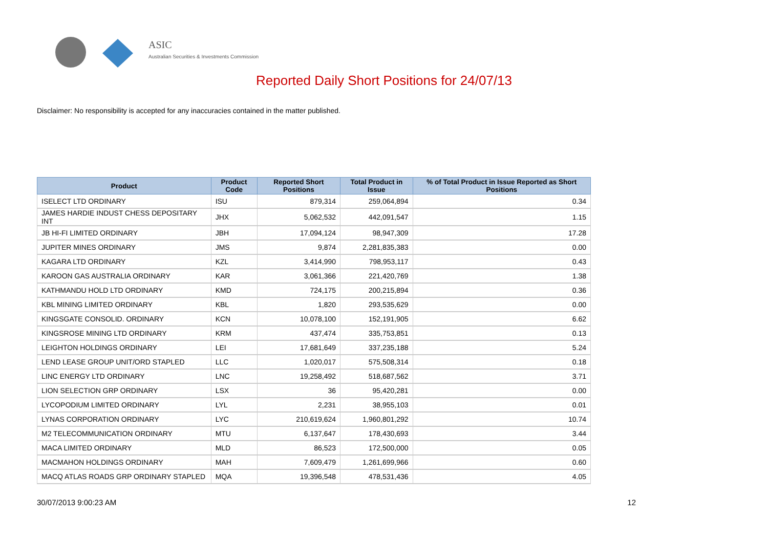ASIC
Australian Securities & Investments Commission
Reported Daily Short Positions for 24/07/13
Disclaimer: No responsibility is accepted for any inaccuracies contained in the matter published.
| Product | Product Code | Reported Short Positions | Total Product in Issue | % of Total Product in Issue Reported as Short Positions |
| --- | --- | --- | --- | --- |
| ISELECT LTD ORDINARY | ISU | 879,314 | 259,064,894 | 0.34 |
| JAMES HARDIE INDUST CHESS DEPOSITARY INT | JHX | 5,062,532 | 442,091,547 | 1.15 |
| JB HI-FI LIMITED ORDINARY | JBH | 17,094,124 | 98,947,309 | 17.28 |
| JUPITER MINES ORDINARY | JMS | 9,874 | 2,281,835,383 | 0.00 |
| KAGARA LTD ORDINARY | KZL | 3,414,990 | 798,953,117 | 0.43 |
| KAROON GAS AUSTRALIA ORDINARY | KAR | 3,061,366 | 221,420,769 | 1.38 |
| KATHMANDU HOLD LTD ORDINARY | KMD | 724,175 | 200,215,894 | 0.36 |
| KBL MINING LIMITED ORDINARY | KBL | 1,820 | 293,535,629 | 0.00 |
| KINGSGATE CONSOLID. ORDINARY | KCN | 10,078,100 | 152,191,905 | 6.62 |
| KINGSROSE MINING LTD ORDINARY | KRM | 437,474 | 335,753,851 | 0.13 |
| LEIGHTON HOLDINGS ORDINARY | LEI | 17,681,649 | 337,235,188 | 5.24 |
| LEND LEASE GROUP UNIT/ORD STAPLED | LLC | 1,020,017 | 575,508,314 | 0.18 |
| LINC ENERGY LTD ORDINARY | LNC | 19,258,492 | 518,687,562 | 3.71 |
| LION SELECTION GRP ORDINARY | LSX | 36 | 95,420,281 | 0.00 |
| LYCOPODIUM LIMITED ORDINARY | LYL | 2,231 | 38,955,103 | 0.01 |
| LYNAS CORPORATION ORDINARY | LYC | 210,619,624 | 1,960,801,292 | 10.74 |
| M2 TELECOMMUNICATION ORDINARY | MTU | 6,137,647 | 178,430,693 | 3.44 |
| MACA LIMITED ORDINARY | MLD | 86,523 | 172,500,000 | 0.05 |
| MACMAHON HOLDINGS ORDINARY | MAH | 7,609,479 | 1,261,699,966 | 0.60 |
| MACQ ATLAS ROADS GRP ORDINARY STAPLED | MQA | 19,396,548 | 478,531,436 | 4.05 |
30/07/2013 9:00:23 AM 12